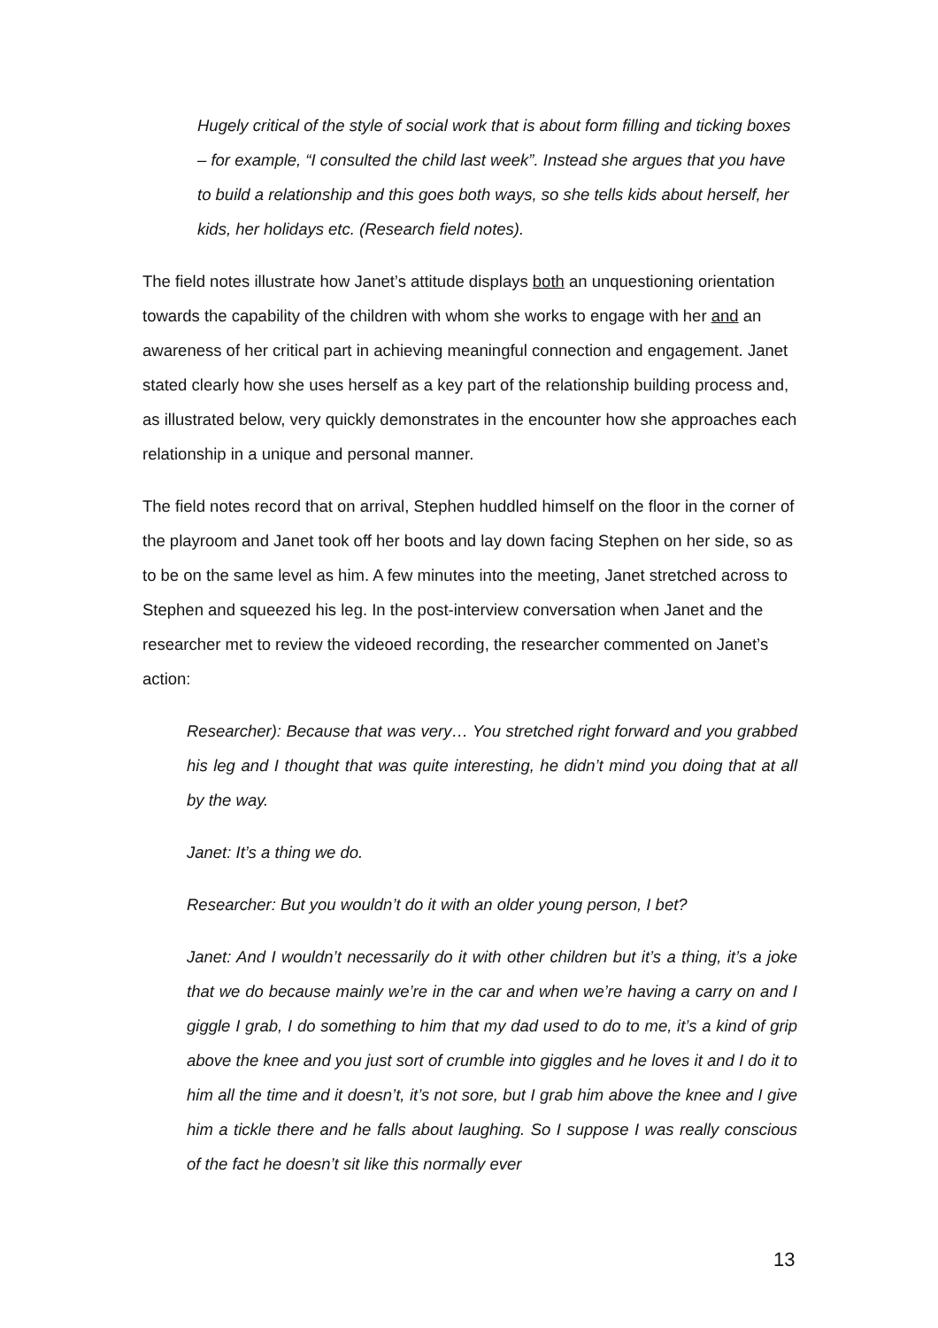Hugely critical of the style of social work that is about form filling and ticking boxes – for example, “I consulted the child last week”. Instead she argues that you have to build a relationship and this goes both ways, so she tells kids about herself, her kids, her holidays etc. (Research field notes).
The field notes illustrate how Janet’s attitude displays both an unquestioning orientation towards the capability of the children with whom she works to engage with her and an awareness of her critical part in achieving meaningful connection and engagement. Janet stated clearly how she uses herself as a key part of the relationship building process and, as illustrated below, very quickly demonstrates in the encounter how she approaches each relationship in a unique and personal manner.
The field notes record that on arrival, Stephen huddled himself on the floor in the corner of the playroom and Janet took off her boots and lay down facing Stephen on her side, so as to be on the same level as him. A few minutes into the meeting, Janet stretched across to Stephen and squeezed his leg. In the post-interview conversation when Janet and the researcher met to review the videoed recording, the researcher commented on Janet’s action:
Researcher): Because that was very… You stretched right forward and you grabbed his leg and I thought that was quite interesting, he didn’t mind you doing that at all by the way.
Janet: It’s a thing we do.
Researcher: But you wouldn’t do it with an older young person, I bet?
Janet: And I wouldn’t necessarily do it with other children but it’s a thing, it’s a joke that we do because mainly we’re in the car and when we’re having a carry on and I giggle I grab, I do something to him that my dad used to do to me, it’s a kind of grip above the knee and you just sort of crumble into giggles and he loves it and I do it to him all the time and it doesn’t, it’s not sore, but I grab him above the knee and I give him a tickle there and he falls about laughing. So I suppose I was really conscious of the fact he doesn’t sit like this normally ever
13